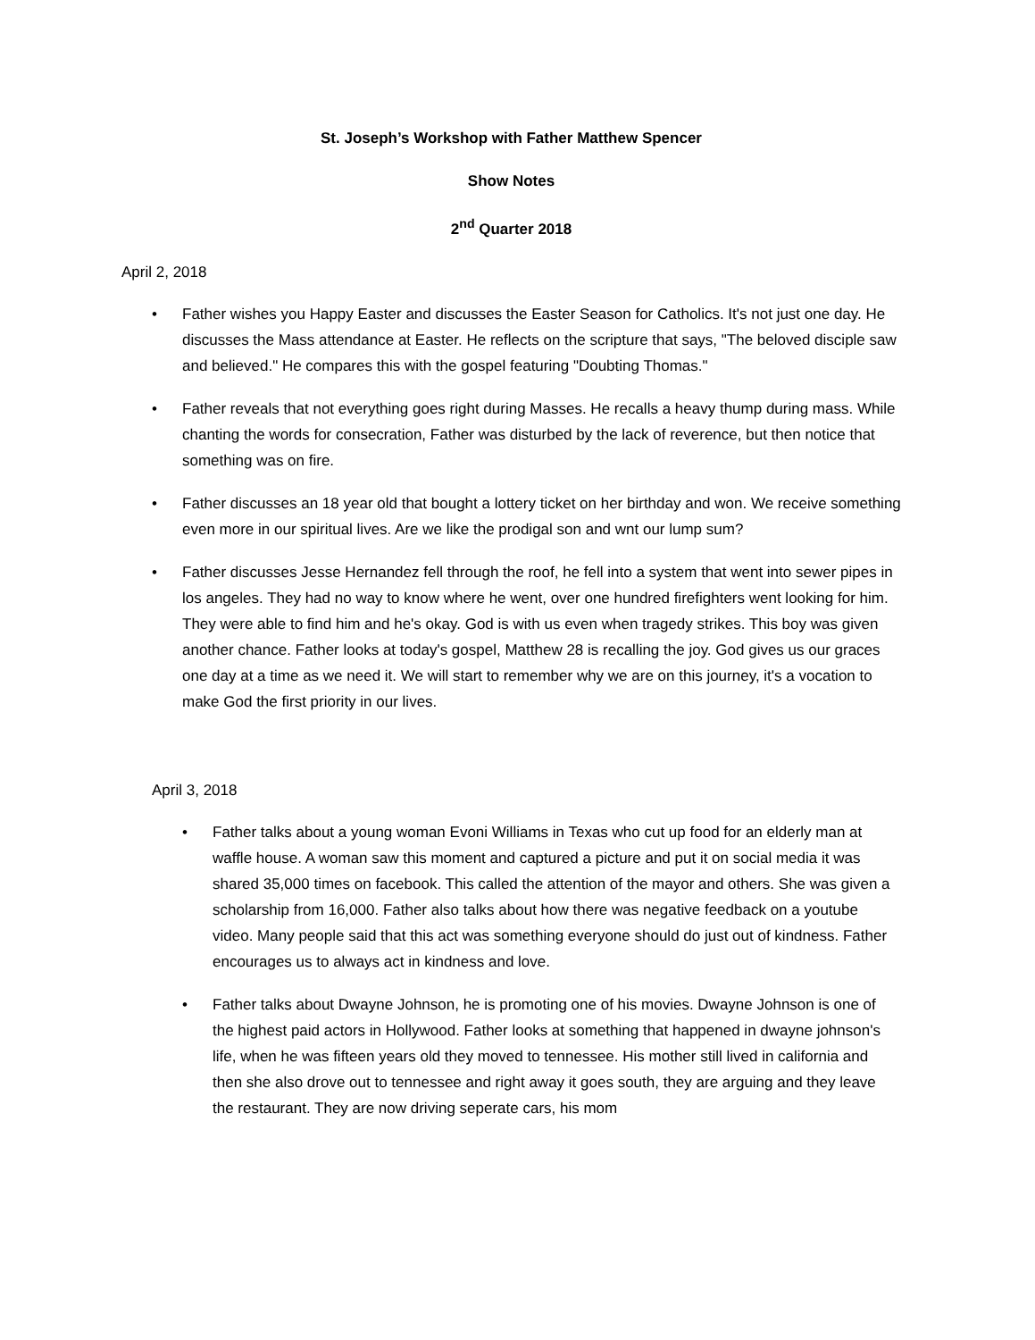St. Joseph’s Workshop with Father Matthew Spencer
Show Notes
2<sup>nd</sup> Quarter 2018
April 2, 2018
• Father wishes you Happy Easter and discusses the Easter Season for Catholics. It's not just one day. He discusses the Mass attendance at Easter. He reflects on the scripture that says, "The beloved disciple saw and believed." He compares this with the gospel featuring "Doubting Thomas."
• Father reveals that not everything goes right during Masses. He recalls a heavy thump during mass. While chanting the words for consecration, Father was disturbed by the lack of reverence, but then notice that something was on fire.
• Father discusses an 18 year old that bought a lottery ticket on her birthday and won. We receive something even more in our spiritual lives. Are we like the prodigal son and wnt our lump sum?
• Father discusses Jesse Hernandez fell through the roof, he fell into a system that went into sewer pipes in los angeles. They had no way to know where he went, over one hundred firefighters went looking for him. They were able to find him and he's okay. God is with us even when tragedy strikes. This boy was given another chance. Father looks at today's gospel, Matthew 28 is recalling the joy. God gives us our graces one day at a time as we need it. We will start to remember why we are on this journey, it's a vocation to make God the first priority in our lives.
April 3, 2018
• Father talks about a young woman Evoni Williams in Texas who cut up food for an elderly man at waffle house. A woman saw this moment and captured a picture and put it on social media it was shared 35,000 times on facebook. This called the attention of the mayor and others. She was given a scholarship from 16,000. Father also talks about how there was negative feedback on a youtube video. Many people said that this act was something everyone should do just out of kindness. Father encourages us to always act in kindness and love.
• Father talks about Dwayne Johnson, he is promoting one of his movies. Dwayne Johnson is one of the highest paid actors in Hollywood. Father looks at something that happened in dwayne johnson's life, when he was fifteen years old they moved to tennessee. His mother still lived in california and then she also drove out to tennessee and right away it goes south, they are arguing and they leave the restaurant. They are now driving seperate cars, his mom